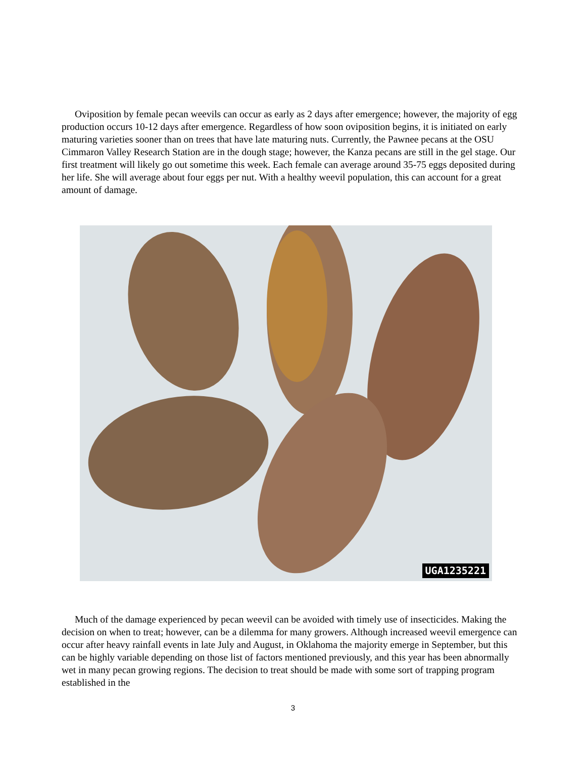Oviposition by female pecan weevils can occur as early as 2 days after emergence; however, the majority of egg production occurs 10-12 days after emergence. Regardless of how soon oviposition begins, it is initiated on early maturing varieties sooner than on trees that have late maturing nuts. Currently, the Pawnee pecans at the OSU Cimmaron Valley Research Station are in the dough stage; however, the Kanza pecans are still in the gel stage. Our first treatment will likely go out sometime this week. Each female can average around 35-75 eggs deposited during her life. She will average about four eggs per nut. With a healthy weevil population, this can account for a great amount of damage.
UGA1235221
Much of the damage experienced by pecan weevil can be avoided with timely use of insecticides. Making the decision on when to treat; however, can be a dilemma for many growers. Although increased weevil emergence can occur after heavy rainfall events in late July and August, in Oklahoma the majority emerge in September, but this can be highly variable depending on those list of factors mentioned previously, and this year has been abnormally wet in many pecan growing regions. The decision to treat should be made with some sort of trapping program established in the
3